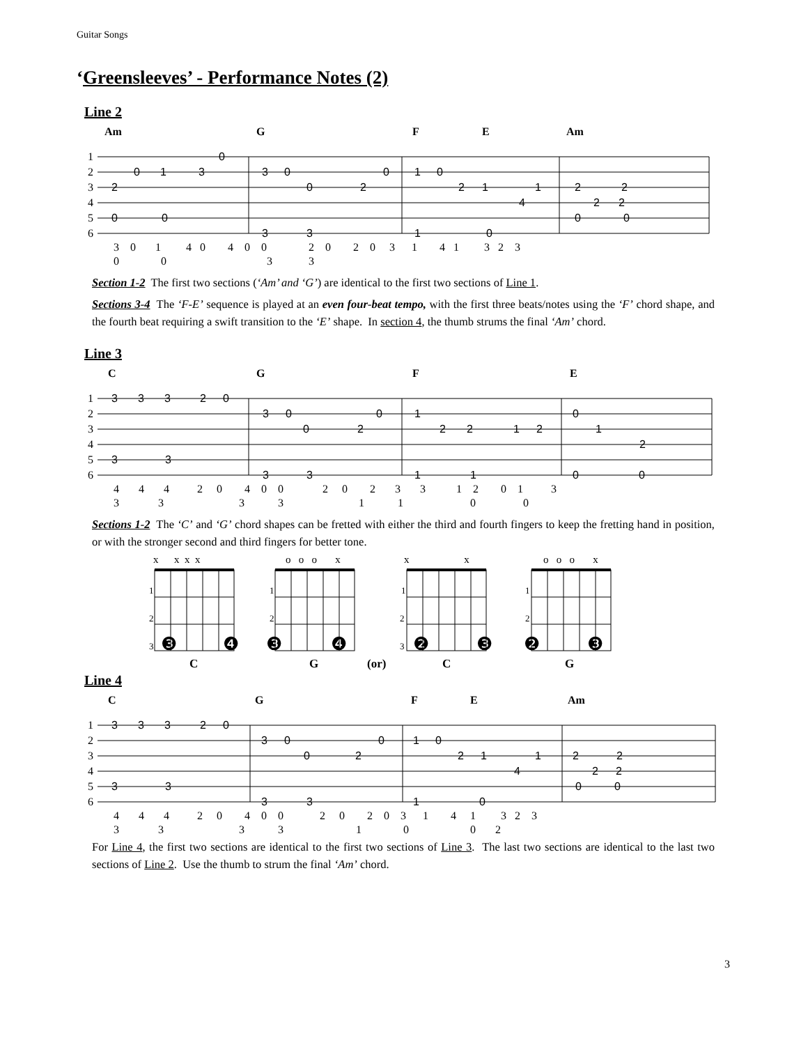Guitar Songs
‘Greensleeves’ - Performance Notes (2)
Line 2
Am
G
F
E
Am
1
2
3
4
5
6
0
0
1
3
3
0
0
1
0
2
0
2
2
1
1
2
2
4
2
2
0
0
0
0
3
3
1
0
3 0 1 4 0 4 0 0 2 0 2 0 3 1 4 1 3 2 3
0 0 3 3
Section 1-2 The first two sections (‘Am’ and ‘G’) are identical to the first two sections of Line 1.
Sections 3-4 The ‘F-E’ sequence is played at an even four-beat tempo, with the first three beats/notes using the ‘F’ chord shape, and the fourth beat requiring a swift transition to the ‘E’ shape. In section 4, the thumb strums the final ‘Am’ chord.
Line 3
C
G
F
E
1
2
3
4
5
6
3
3
3
2
0
3
0
0
1
0
0
2
2
2
1
2
1
2
3
3
3
3
1
1
0
0
4 4 4 2 0 4 0 0 2 0 2 3 3 1 2 0 1 3
3 3 3 3 1 1 0 0
Sections 1-2 The ‘C’ and ‘G’ chord shapes can be fretted with either the third and fourth fingers to keep the fretting hand in position, or with the stronger second and third fingers for better tone.
x x x x
o o o x
x x
o o o x
1
2
3
1
2
1
2
3
1
2
❸
❹
❸
❹
❷
❸
❷
❸
C
G
(or)
C
G
Line 4
C
G
F
E
Am
1
2
3
4
5
6
3
3
3
2
0
3
0
0
1
0
0
2
2
1
1
2
2
4
2
2
3
3
0
0
3
3
1
0
4 4 4 2 0 4 0 0 2 0 2 0 3 1 4 1 3 2 3
3 3 3 3 1 0 0 2
For Line 4, the first two sections are identical to the first two sections of Line 3. The last two sections are identical to the last two sections of Line 2. Use the thumb to strum the final ‘Am’ chord.
3